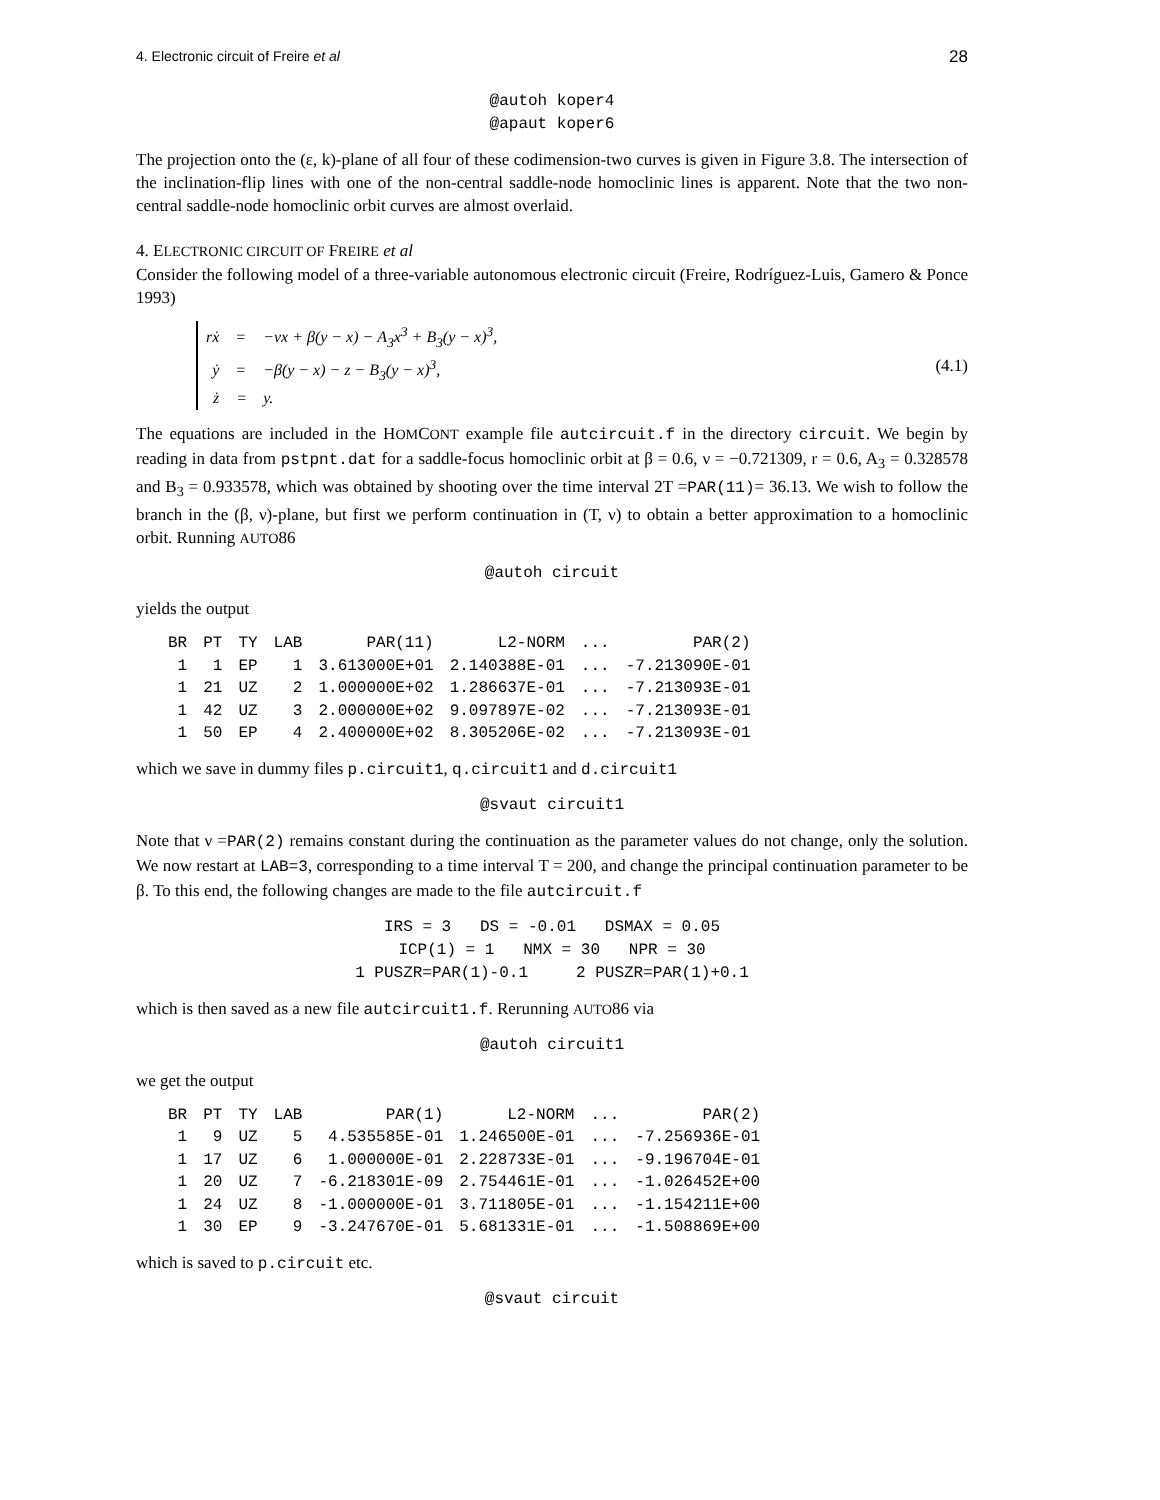4. Electronic circuit of Freire et al 28
@autoh koper4
@apaut koper6
The projection onto the (ε, k)-plane of all four of these codimension-two curves is given in Figure 3.8. The intersection of the inclination-flip lines with one of the non-central saddle-node homoclinic lines is apparent. Note that the two non-central saddle-node homoclinic orbit curves are almost overlaid.
4. ELECTRONIC CIRCUIT OF FREIRE et al
Consider the following model of a three-variable autonomous electronic circuit (Freire, Rodríguez-Luis, Gamero & Ponce 1993)
| rẋ | = | −νx + β(y − x) − A<sub>3</sub>x<sup>3</sup> + B<sub>3</sub>(y − x)<sup>3</sup>, |
| ẏ | = | −β(y − x) − z − B<sub>3</sub>(y − x)<sup>3</sup>, |
| ż | = | y. |
(4.1)
The equations are included in the HOMCONT example file autcircuit.f in the directory circuit. We begin by reading in data from pstpnt.dat for a saddle-focus homoclinic orbit at β = 0.6, ν = −0.721309, r = 0.6, A<sub>3</sub> = 0.328578 and B<sub>3</sub> = 0.933578, which was obtained by shooting over the time interval 2T =PAR(11)= 36.13. We wish to follow the branch in the (β, ν)-plane, but first we perform continuation in (T, ν) to obtain a better approximation to a homoclinic orbit. Running AUTO86
@autoh circuit
yields the output
| BR | PT | TY | LAB | PAR(11) | L2-NORM | ... | PAR(2) |
| --- | --- | --- | --- | --- | --- | --- | --- |
| 1 | 1 | EP | 1 | 3.613000E+01 | 2.140388E-01 | ... | -7.213090E-01 |
| 1 | 21 | UZ | 2 | 1.000000E+02 | 1.286637E-01 | ... | -7.213093E-01 |
| 1 | 42 | UZ | 3 | 2.000000E+02 | 9.097897E-02 | ... | -7.213093E-01 |
| 1 | 50 | EP | 4 | 2.400000E+02 | 8.305206E-02 | ... | -7.213093E-01 |
which we save in dummy files p.circuit1, q.circuit1 and d.circuit1
@svaut circuit1
Note that ν =PAR(2) remains constant during the continuation as the parameter values do not change, only the solution. We now restart at LAB=3, corresponding to a time interval T = 200, and change the principal continuation parameter to be β. To this end, the following changes are made to the file autcircuit.f
IRS = 3 DS = -0.01 DSMAX = 0.05 ICP(1) = 1 NMX = 30 NPR = 30 1 PUSZR=PAR(1)-0.1 2 PUSZR=PAR(1)+0.1
which is then saved as a new file autcircuit1.f. Rerunning AUTO86 via
@autoh circuit1
we get the output
| BR | PT | TY | LAB | PAR(1) | L2-NORM | ... | PAR(2) |
| --- | --- | --- | --- | --- | --- | --- | --- |
| 1 | 9 | UZ | 5 | 4.535585E-01 | 1.246500E-01 | ... | -7.256936E-01 |
| 1 | 17 | UZ | 6 | 1.000000E-01 | 2.228733E-01 | ... | -9.196704E-01 |
| 1 | 20 | UZ | 7 | -6.218301E-09 | 2.754461E-01 | ... | -1.026452E+00 |
| 1 | 24 | UZ | 8 | -1.000000E-01 | 3.711805E-01 | ... | -1.154211E+00 |
| 1 | 30 | EP | 9 | -3.247670E-01 | 5.681331E-01 | ... | -1.508869E+00 |
which is saved to p.circuit etc.
@svaut circuit